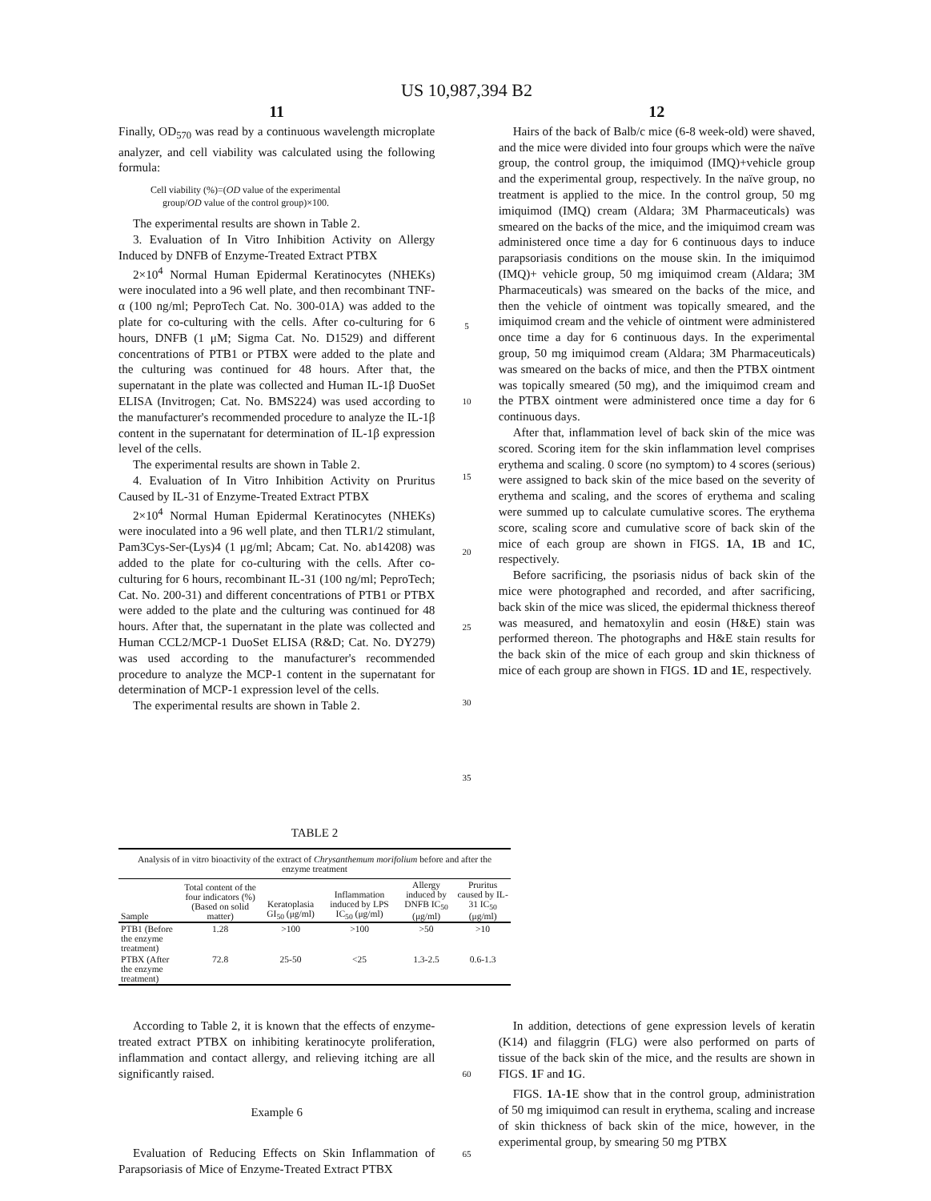US 10,987,394 B2
11
Finally, OD<sub>570</sub> was read by a continuous wavelength microplate analyzer, and cell viability was calculated using the following formula:
Cell viability (%)=(OD value of the experimental
group/OD value of the control group)×100.
The experimental results are shown in Table 2.
3. Evaluation of In Vitro Inhibition Activity on Allergy Induced by DNFB of Enzyme-Treated Extract PTBX
2×10<sup>4</sup> Normal Human Epidermal Keratinocytes (NHEKs) were inoculated into a 96 well plate, and then recombinant TNF-α (100 ng/ml; PeproTech Cat. No. 300-01A) was added to the plate for co-culturing with the cells. After co-culturing for 6 hours, DNFB (1 μM; Sigma Cat. No. D1529) and different concentrations of PTB1 or PTBX were added to the plate and the culturing was continued for 48 hours. After that, the supernatant in the plate was collected and Human IL-1β DuoSet ELISA (Invitrogen; Cat. No. BMS224) was used according to the manufacturer's recommended procedure to analyze the IL-1β content in the supernatant for determination of IL-1β expression level of the cells.
The experimental results are shown in Table 2.
4. Evaluation of In Vitro Inhibition Activity on Pruritus Caused by IL-31 of Enzyme-Treated Extract PTBX
2×10<sup>4</sup> Normal Human Epidermal Keratinocytes (NHEKs) were inoculated into a 96 well plate, and then TLR1/2 stimulant, Pam3Cys-Ser-(Lys)4 (1 μg/ml; Abcam; Cat. No. ab14208) was added to the plate for co-culturing with the cells. After co-culturing for 6 hours, recombinant IL-31 (100 ng/ml; PeproTech; Cat. No. 200-31) and different concentrations of PTB1 or PTBX were added to the plate and the culturing was continued for 48 hours. After that, the supernatant in the plate was collected and Human CCL2/MCP-1 DuoSet ELISA (R&D; Cat. No. DY279) was used according to the manufacturer's recommended procedure to analyze the MCP-1 content in the supernatant for determination of MCP-1 expression level of the cells.
The experimental results are shown in Table 2.
5
10
15
20
25
30
35
12
Hairs of the back of Balb/c mice (6-8 week-old) were shaved, and the mice were divided into four groups which were the naïve group, the control group, the imiquimod (IMQ)+vehicle group and the experimental group, respectively. In the naïve group, no treatment is applied to the mice. In the control group, 50 mg imiquimod (IMQ) cream (Aldara; 3M Pharmaceuticals) was smeared on the backs of the mice, and the imiquimod cream was administered once time a day for 6 continuous days to induce parapsoriasis conditions on the mouse skin. In the imiquimod (IMQ)+ vehicle group, 50 mg imiquimod cream (Aldara; 3M Pharmaceuticals) was smeared on the backs of the mice, and then the vehicle of ointment was topically smeared, and the imiquimod cream and the vehicle of ointment were administered once time a day for 6 continuous days. In the experimental group, 50 mg imiquimod cream (Aldara; 3M Pharmaceuticals) was smeared on the backs of mice, and then the PTBX ointment was topically smeared (50 mg), and the imiquimod cream and the PTBX ointment were administered once time a day for 6 continuous days.
After that, inflammation level of back skin of the mice was scored. Scoring item for the skin inflammation level comprises erythema and scaling. 0 score (no symptom) to 4 scores (serious) were assigned to back skin of the mice based on the severity of erythema and scaling, and the scores of erythema and scaling were summed up to calculate cumulative scores. The erythema score, scaling score and cumulative score of back skin of the mice of each group are shown in FIGS. 1 A, 1 B and 1 C, respectively.
Before sacrificing, the psoriasis nidus of back skin of the mice were photographed and recorded, and after sacrificing, back skin of the mice was sliced, the epidermal thickness thereof was measured, and hematoxylin and eosin (H&E) stain was performed thereon. The photographs and H&E stain results for the back skin of the mice of each group and skin thickness of mice of each group are shown in FIGS. 1 D and 1 E, respectively.
TABLE 2
| Analysis of in vitro bioactivity of the extract of Chrysanthemum morifolium before and after the enzyme treatment | | | | | |
| --- | --- | --- | --- | --- | --- |
| Sample | Total content of the four indicators (%) (Based on solid matter) | Keratoplasia GI<sub>50</sub> (μg/ml) | Inflammation induced by LPS IC<sub>50</sub> (μg/ml) | Allergy induced by DNFB IC<sub>50</sub> (μg/ml) | Pruritus caused by IL-31 IC<sub>50</sub> (μg/ml) |
| PTB1 (Before the enzyme treatment) | 1.28 | >100 | >100 | >50 | >10 |
| PTBX (After the enzyme treatment) | 72.8 | 25-50 | <25 | 1.3-2.5 | 0.6-1.3 |
According to Table 2, it is known that the effects of enzyme-treated extract PTBX on inhibiting keratinocyte proliferation, inflammation and contact allergy, and relieving itching are all significantly raised.
Example 6
Evaluation of Reducing Effects on Skin Inflammation of Parapsoriasis of Mice of Enzyme-Treated Extract PTBX
60
65
In addition, detections of gene expression levels of keratin (K14) and filaggrin (FLG) were also performed on parts of tissue of the back skin of the mice, and the results are shown in FIGS. 1 F and 1 G.
FIGS. 1 A-1 E show that in the control group, administration of 50 mg imiquimod can result in erythema, scaling and increase of skin thickness of back skin of the mice, however, in the experimental group, by smearing 50 mg PTBX